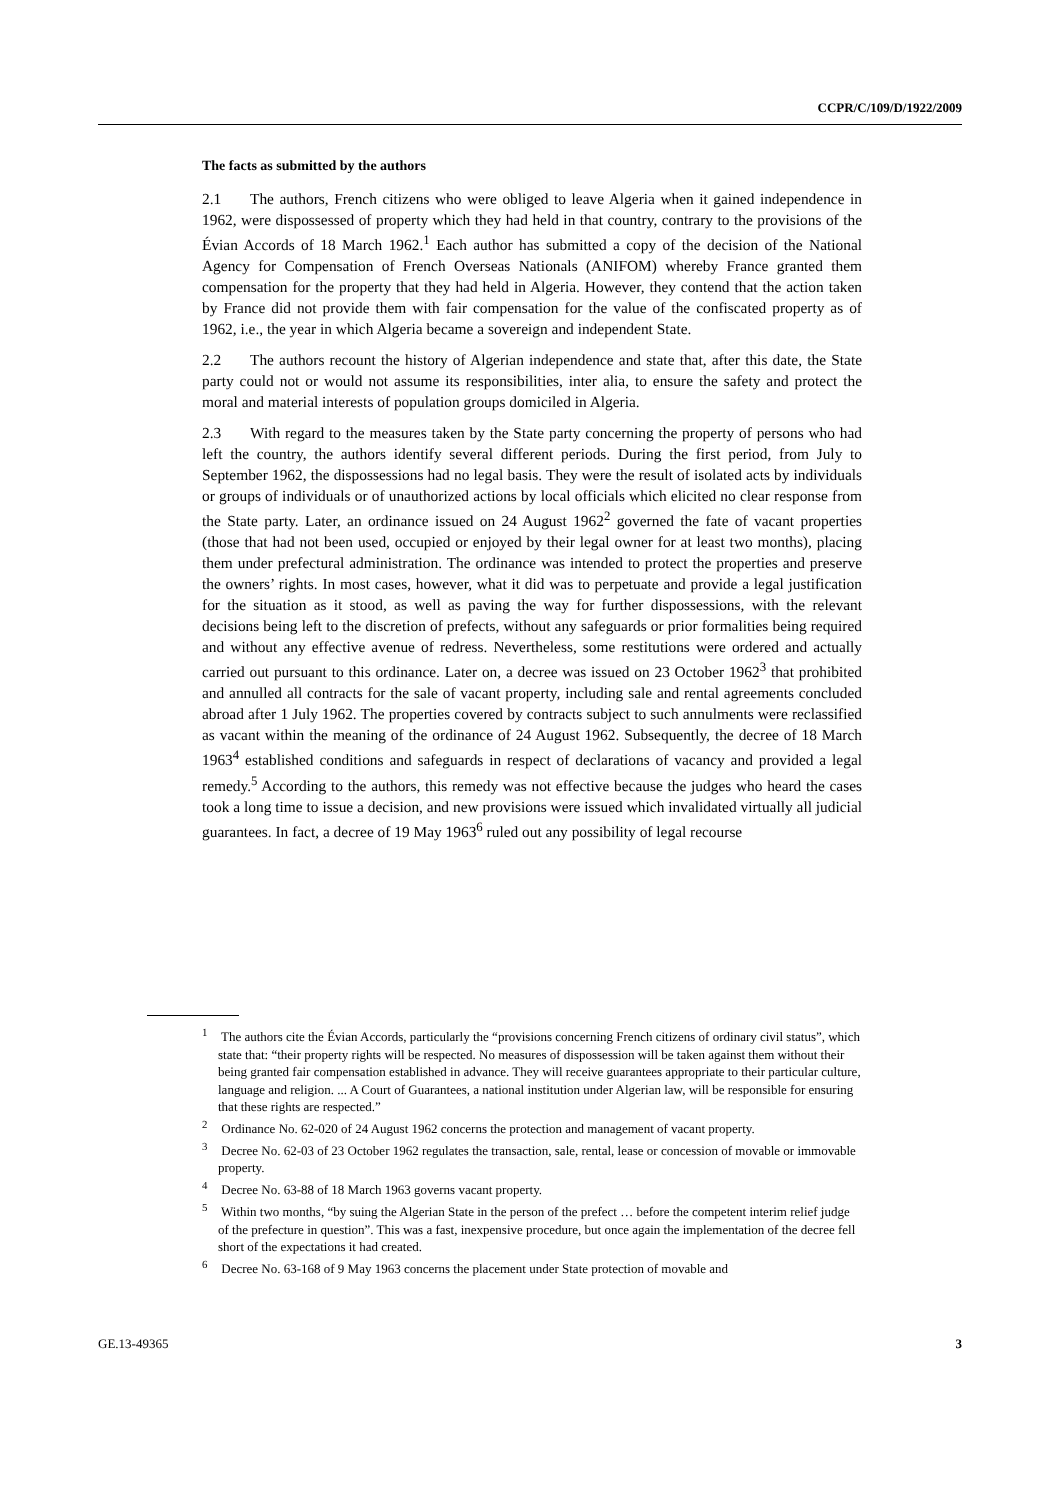CCPR/C/109/D/1922/2009
The facts as submitted by the authors
2.1 The authors, French citizens who were obliged to leave Algeria when it gained independence in 1962, were dispossessed of property which they had held in that country, contrary to the provisions of the Évian Accords of 18 March 1962.<sup>1</sup> Each author has submitted a copy of the decision of the National Agency for Compensation of French Overseas Nationals (ANIFOM) whereby France granted them compensation for the property that they had held in Algeria. However, they contend that the action taken by France did not provide them with fair compensation for the value of the confiscated property as of 1962, i.e., the year in which Algeria became a sovereign and independent State.
2.2 The authors recount the history of Algerian independence and state that, after this date, the State party could not or would not assume its responsibilities, inter alia, to ensure the safety and protect the moral and material interests of population groups domiciled in Algeria.
2.3 With regard to the measures taken by the State party concerning the property of persons who had left the country, the authors identify several different periods. During the first period, from July to September 1962, the dispossessions had no legal basis. They were the result of isolated acts by individuals or groups of individuals or of unauthorized actions by local officials which elicited no clear response from the State party. Later, an ordinance issued on 24 August 1962<sup>2</sup> governed the fate of vacant properties (those that had not been used, occupied or enjoyed by their legal owner for at least two months), placing them under prefectural administration. The ordinance was intended to protect the properties and preserve the owners’ rights. In most cases, however, what it did was to perpetuate and provide a legal justification for the situation as it stood, as well as paving the way for further dispossessions, with the relevant decisions being left to the discretion of prefects, without any safeguards or prior formalities being required and without any effective avenue of redress. Nevertheless, some restitutions were ordered and actually carried out pursuant to this ordinance. Later on, a decree was issued on 23 October 1962<sup>3</sup> that prohibited and annulled all contracts for the sale of vacant property, including sale and rental agreements concluded abroad after 1 July 1962. The properties covered by contracts subject to such annulments were reclassified as vacant within the meaning of the ordinance of 24 August 1962. Subsequently, the decree of 18 March 1963<sup>4</sup> established conditions and safeguards in respect of declarations of vacancy and provided a legal remedy.<sup>5</sup> According to the authors, this remedy was not effective because the judges who heard the cases took a long time to issue a decision, and new provisions were issued which invalidated virtually all judicial guarantees. In fact, a decree of 19 May 1963<sup>6</sup> ruled out any possibility of legal recourse
<sup>1</sup> The authors cite the Évian Accords, particularly the “provisions concerning French citizens of ordinary civil status”, which state that: “their property rights will be respected. No measures of dispossession will be taken against them without their being granted fair compensation established in advance. They will receive guarantees appropriate to their particular culture, language and religion. ... A Court of Guarantees, a national institution under Algerian law, will be responsible for ensuring that these rights are respected.”
<sup>2</sup> Ordinance No. 62-020 of 24 August 1962 concerns the protection and management of vacant property.
<sup>3</sup> Decree No. 62-03 of 23 October 1962 regulates the transaction, sale, rental, lease or concession of movable or immovable property.
<sup>4</sup> Decree No. 63-88 of 18 March 1963 governs vacant property.
<sup>5</sup> Within two months, “by suing the Algerian State in the person of the prefect … before the competent interim relief judge of the prefecture in question”. This was a fast, inexpensive procedure, but once again the implementation of the decree fell short of the expectations it had created.
<sup>6</sup> Decree No. 63-168 of 9 May 1963 concerns the placement under State protection of movable and
GE.13-49365 3